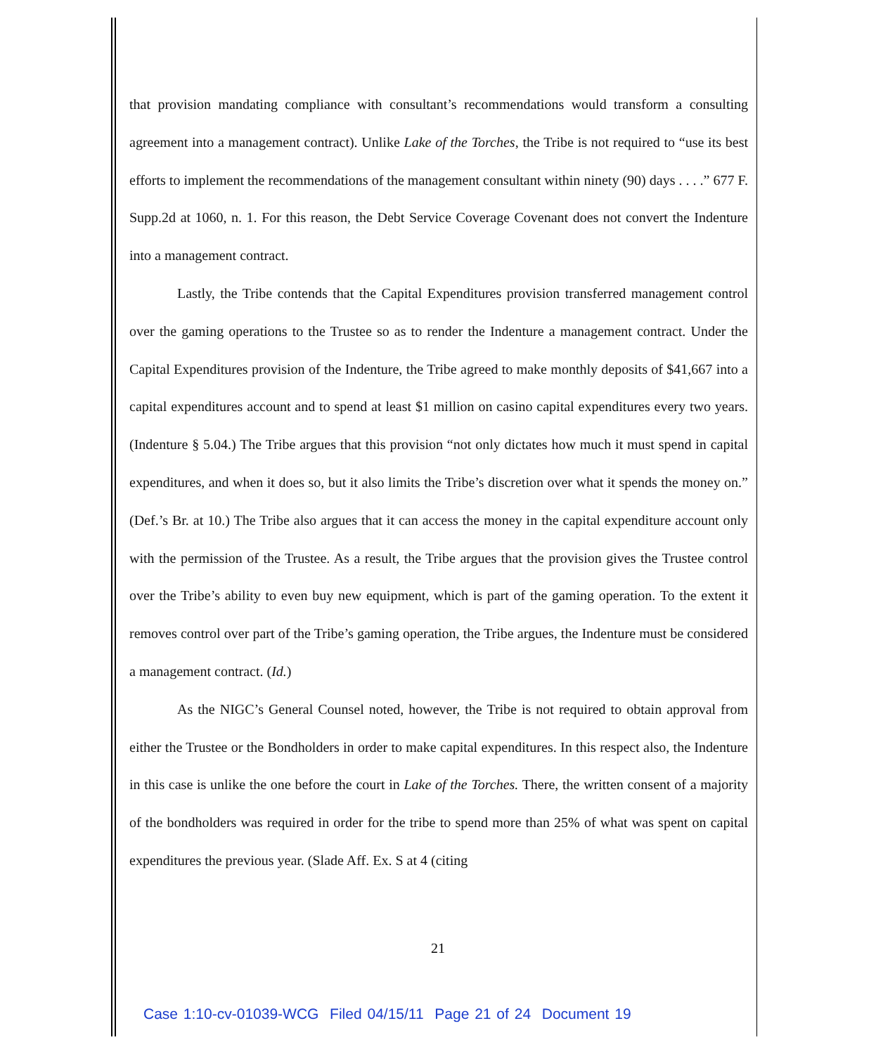that provision mandating compliance with consultant’s recommendations would transform a consulting agreement into a management contract). Unlike Lake of the Torches, the Tribe is not required to “use its best efforts to implement the recommendations of the management consultant within ninety (90) days . . . .” 677 F. Supp.2d at 1060, n. 1. For this reason, the Debt Service Coverage Covenant does not convert the Indenture into a management contract.
Lastly, the Tribe contends that the Capital Expenditures provision transferred management control over the gaming operations to the Trustee so as to render the Indenture a management contract. Under the Capital Expenditures provision of the Indenture, the Tribe agreed to make monthly deposits of $41,667 into a capital expenditures account and to spend at least $1 million on casino capital expenditures every two years. (Indenture § 5.04.) The Tribe argues that this provision “not only dictates how much it must spend in capital expenditures, and when it does so, but it also limits the Tribe’s discretion over what it spends the money on.” (Def.’s Br. at 10.) The Tribe also argues that it can access the money in the capital expenditure account only with the permission of the Trustee. As a result, the Tribe argues that the provision gives the Trustee control over the Tribe’s ability to even buy new equipment, which is part of the gaming operation. To the extent it removes control over part of the Tribe’s gaming operation, the Tribe argues, the Indenture must be considered a management contract. (Id.)
As the NIGC’s General Counsel noted, however, the Tribe is not required to obtain approval from either the Trustee or the Bondholders in order to make capital expenditures. In this respect also, the Indenture in this case is unlike the one before the court in Lake of the Torches. There, the written consent of a majority of the bondholders was required in order for the tribe to spend more than 25% of what was spent on capital expenditures the previous year. (Slade Aff. Ex. S at 4 (citing
21
Case 1:10-cv-01039-WCG Filed 04/15/11 Page 21 of 24 Document 19